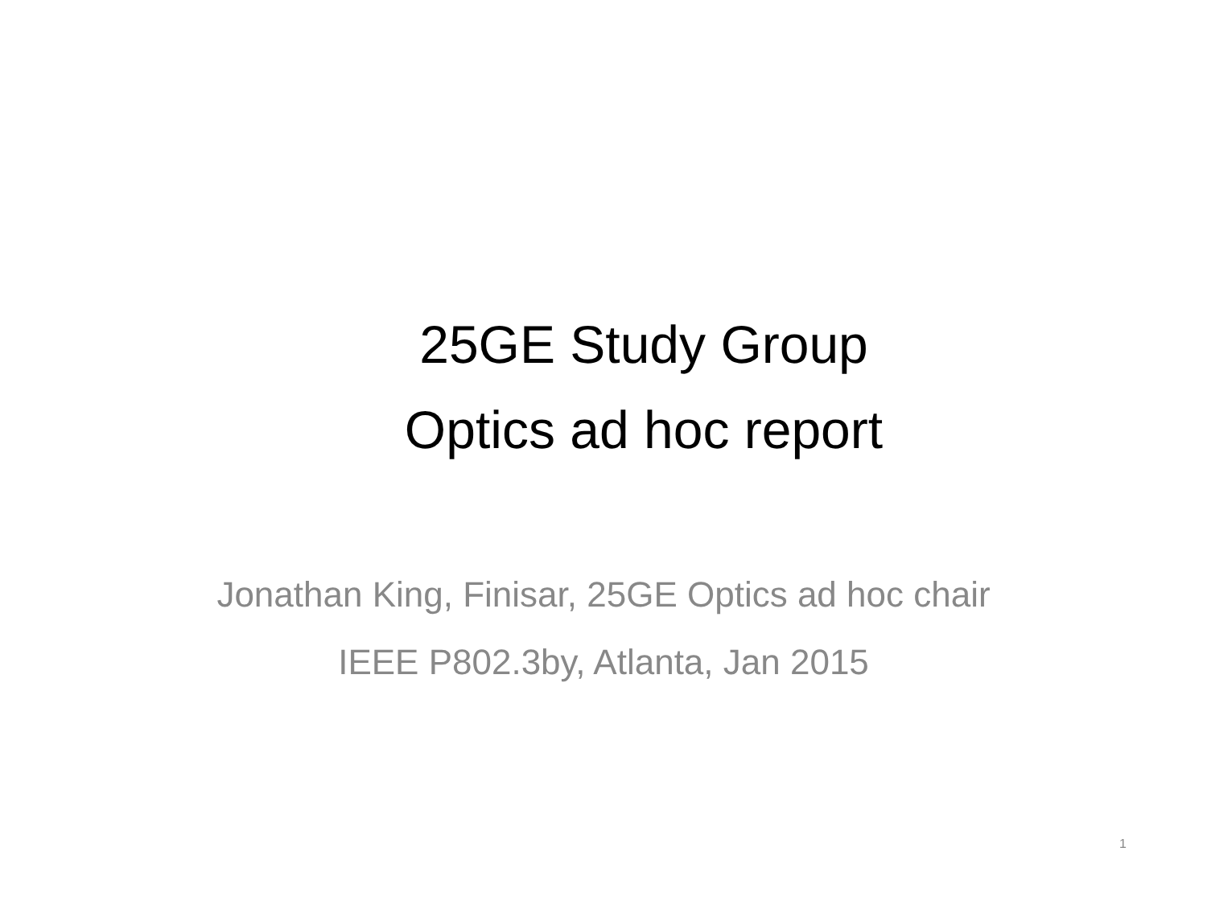25GE Study Group
Optics ad hoc report
Jonathan King, Finisar, 25GE Optics ad hoc chair
IEEE P802.3by, Atlanta, Jan 2015
1